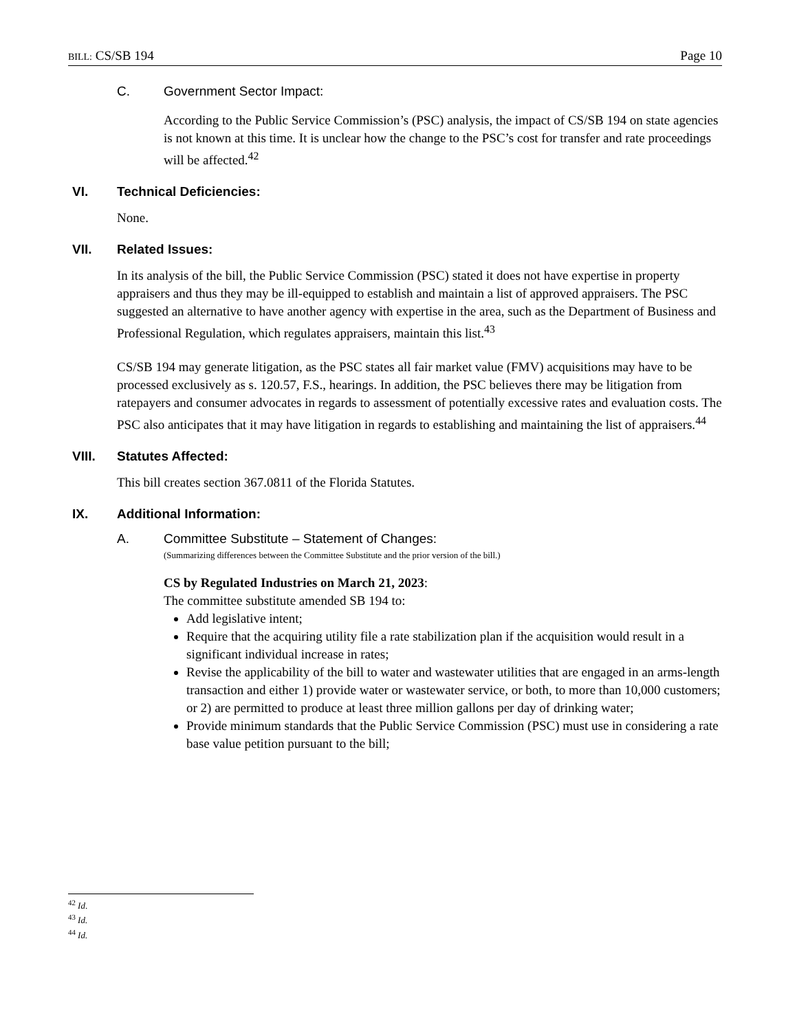BILL: CS/SB 194 Page 10
C. Government Sector Impact:
According to the Public Service Commission’s (PSC) analysis, the impact of CS/SB 194 on state agencies is not known at this time. It is unclear how the change to the PSC’s cost for transfer and rate proceedings will be affected.<sup>42</sup>
VI. Technical Deficiencies:
None.
VII. Related Issues:
In its analysis of the bill, the Public Service Commission (PSC) stated it does not have expertise in property appraisers and thus they may be ill-equipped to establish and maintain a list of approved appraisers. The PSC suggested an alternative to have another agency with expertise in the area, such as the Department of Business and Professional Regulation, which regulates appraisers, maintain this list.<sup>43</sup>
CS/SB 194 may generate litigation, as the PSC states all fair market value (FMV) acquisitions may have to be processed exclusively as s. 120.57, F.S., hearings. In addition, the PSC believes there may be litigation from ratepayers and consumer advocates in regards to assessment of potentially excessive rates and evaluation costs. The PSC also anticipates that it may have litigation in regards to establishing and maintaining the list of appraisers.<sup>44</sup>
VIII. Statutes Affected:
This bill creates section 367.0811 of the Florida Statutes.
IX. Additional Information:
A. Committee Substitute – Statement of Changes:
(Summarizing differences between the Committee Substitute and the prior version of the bill.)
CS by Regulated Industries on March 21, 2023:
The committee substitute amended SB 194 to:
Add legislative intent;
Require that the acquiring utility file a rate stabilization plan if the acquisition would result in a significant individual increase in rates;
Revise the applicability of the bill to water and wastewater utilities that are engaged in an arms-length transaction and either 1) provide water or wastewater service, or both, to more than 10,000 customers; or 2) are permitted to produce at least three million gallons per day of drinking water;
Provide minimum standards that the Public Service Commission (PSC) must use in considering a rate base value petition pursuant to the bill;
<sup>42</sup> Id.
<sup>43</sup> Id.
<sup>44</sup> Id.